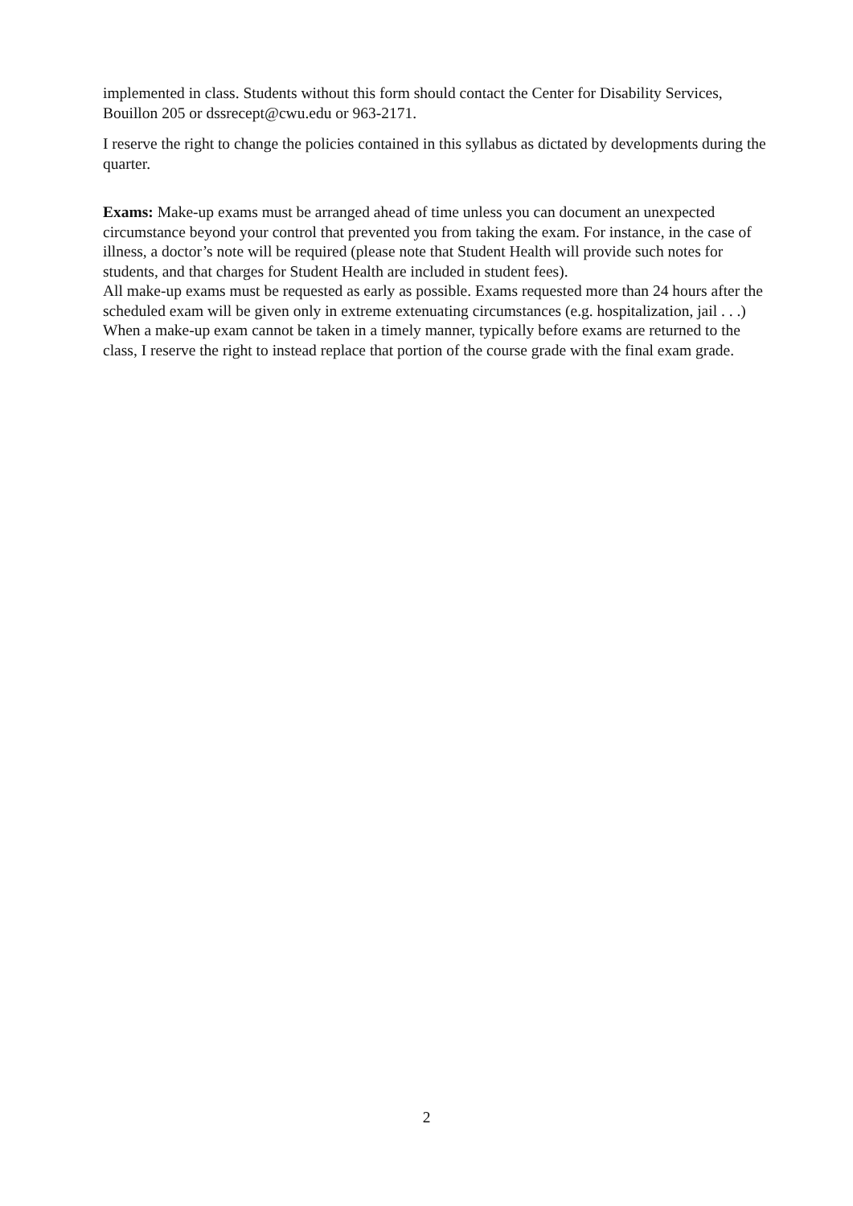implemented in class. Students without this form should contact the Center for Disability Services, Bouillon 205 or dssrecept@cwu.edu or 963-2171.
I reserve the right to change the policies contained in this syllabus as dictated by developments during the quarter.
Exams: Make-up exams must be arranged ahead of time unless you can document an unexpected circumstance beyond your control that prevented you from taking the exam. For instance, in the case of illness, a doctor’s note will be required (please note that Student Health will provide such notes for students, and that charges for Student Health are included in student fees).
All make-up exams must be requested as early as possible. Exams requested more than 24 hours after the scheduled exam will be given only in extreme extenuating circumstances (e.g. hospitalization, jail . . .) When a make-up exam cannot be taken in a timely manner, typically before exams are returned to the class, I reserve the right to instead replace that portion of the course grade with the final exam grade.
2